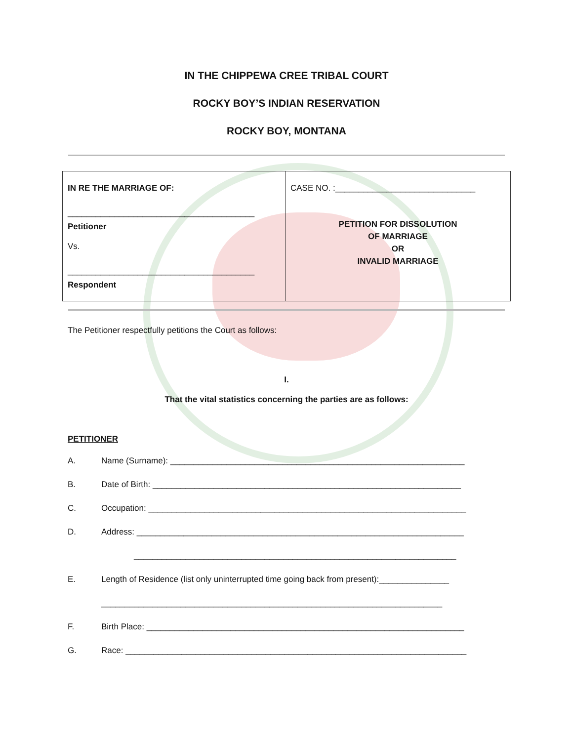IN THE CHIPPEWA CREE TRIBAL COURT
ROCKY BOY’S INDIAN RESERVATION
ROCKY BOY, MONTANA
| IN RE THE MARRIAGE OF: ________________________________________ Petitioner Vs. ________________________________________ Respondent | CASE NO. :______________________________ PETITION FOR DISSOLUTION OF MARRIAGE OR INVALID MARRIAGE |
The Petitioner respectfully petitions the Court as follows:
I.
That the vital statistics concerning the parties are as follows:
PETITIONER
A. Name (Surname): _______________________________________________________________
B. Date of Birth: __________________________________________________________________
C. Occupation: ____________________________________________________________________
D. Address: ______________________________________________________________________
_____________________________________________________________________
E. Length of Residence (list only uninterrupted time going back from present):_______________
_________________________________________________________________________
F. Birth Place: ____________________________________________________________________
G. Race: _________________________________________________________________________